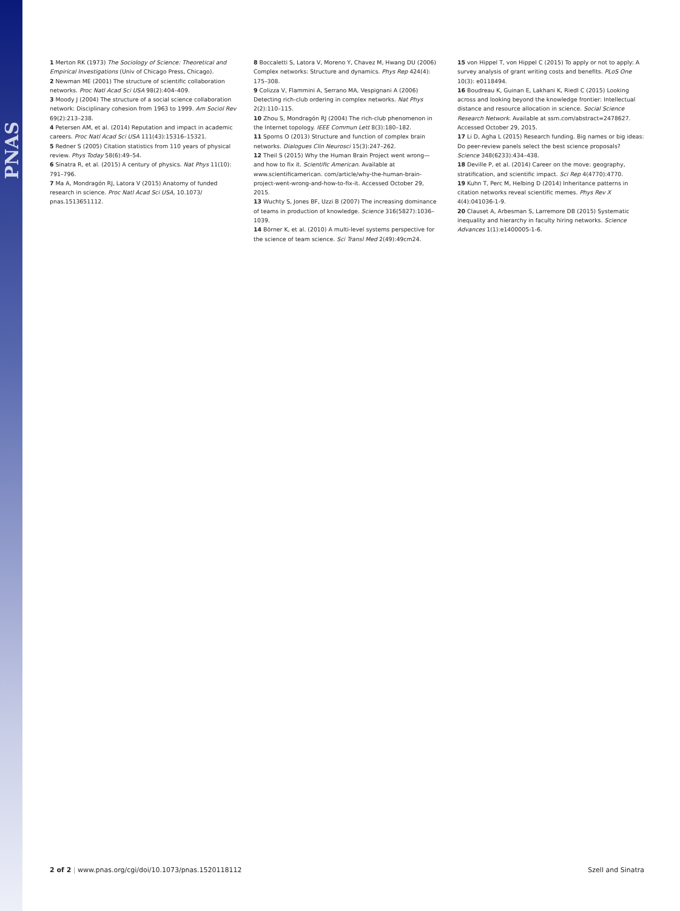PNAS
1 Merton RK (1973) The Sociology of Science: Theoretical and Empirical Investigations (Univ of Chicago Press, Chicago).
2 Newman ME (2001) The structure of scientific collaboration networks. Proc Natl Acad Sci USA 98(2):404–409.
3 Moody J (2004) The structure of a social science collaboration network: Disciplinary cohesion from 1963 to 1999. Am Sociol Rev 69(2):213–238.
4 Petersen AM, et al. (2014) Reputation and impact in academic careers. Proc Natl Acad Sci USA 111(43):15316–15321.
5 Redner S (2005) Citation statistics from 110 years of physical review. Phys Today 58(6):49–54.
6 Sinatra R, et al. (2015) A century of physics. Nat Phys 11(10): 791–796.
7 Ma A, Mondragón RJ, Latora V (2015) Anatomy of funded research in science. Proc Natl Acad Sci USA, 10.1073/ pnas.1513651112.
8 Boccaletti S, Latora V, Moreno Y, Chavez M, Hwang DU (2006) Complex networks: Structure and dynamics. Phys Rep 424(4): 175–308.
9 Colizza V, Flammini A, Serrano MA, Vespignani A (2006) Detecting rich-club ordering in complex networks. Nat Phys 2(2):110–115.
10 Zhou S, Mondragón RJ (2004) The rich-club phenomenon in the Internet topology. IEEE Commun Lett 8(3):180–182.
11 Sporns O (2013) Structure and function of complex brain networks. Dialogues Clin Neurosci 15(3):247–262.
12 Theil S (2015) Why the Human Brain Project went wrong—and how to fix it. Scientific American. Available at www.scientificamerican. com/article/why-the-human-brain-project-went-wrong-and-how-to-fix-it. Accessed October 29, 2015.
13 Wuchty S, Jones BF, Uzzi B (2007) The increasing dominance of teams in production of knowledge. Science 316(5827):1036–1039.
14 Börner K, et al. (2010) A multi-level systems perspective for the science of team science. Sci Transl Med 2(49):49cm24.
15 von Hippel T, von Hippel C (2015) To apply or not to apply: A survey analysis of grant writing costs and benefits. PLoS One 10(3): e0118494.
16 Boudreau K, Guinan E, Lakhani K, Riedl C (2015) Looking across and looking beyond the knowledge frontier: Intellectual distance and resource allocation in science. Social Science Research Network. Available at ssrn.com/abstract=2478627. Accessed October 29, 2015.
17 Li D, Agha L (2015) Research funding. Big names or big ideas: Do peer-review panels select the best science proposals? Science 348(6233):434–438.
18 Deville P, et al. (2014) Career on the move: geography, stratification, and scientific impact. Sci Rep 4(4770):4770.
19 Kuhn T, Perc M, Helbing D (2014) Inheritance patterns in citation networks reveal scientific memes. Phys Rev X 4(4):041036-1-9.
20 Clauset A, Arbesman S, Larremore DB (2015) Systematic inequality and hierarchy in faculty hiring networks. Science Advances 1(1):e1400005-1-6.
2 of 2 | www.pnas.org/cgi/doi/10.1073/pnas.1520118112 Szell and Sinatra